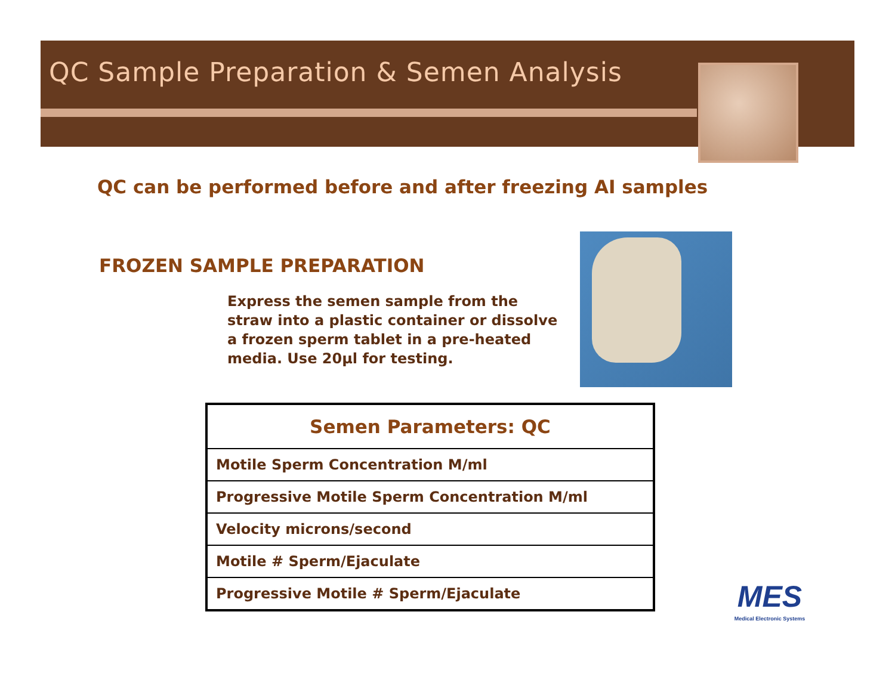QC Sample Preparation & Semen Analysis
QC can be performed before and after freezing AI samples
FROZEN SAMPLE PREPARATION
Express the semen sample from the straw into a plastic container or dissolve a frozen sperm tablet in a pre-heated media. Use 20µl for testing.
| Semen Parameters: QC |
| --- |
| Motile Sperm Concentration M/ml |
| Progressive Motile Sperm Concentration M/ml |
| Velocity microns/second |
| Motile # Sperm/Ejaculate |
| Progressive Motile # Sperm/Ejaculate |
MES
Medical Electronic Systems